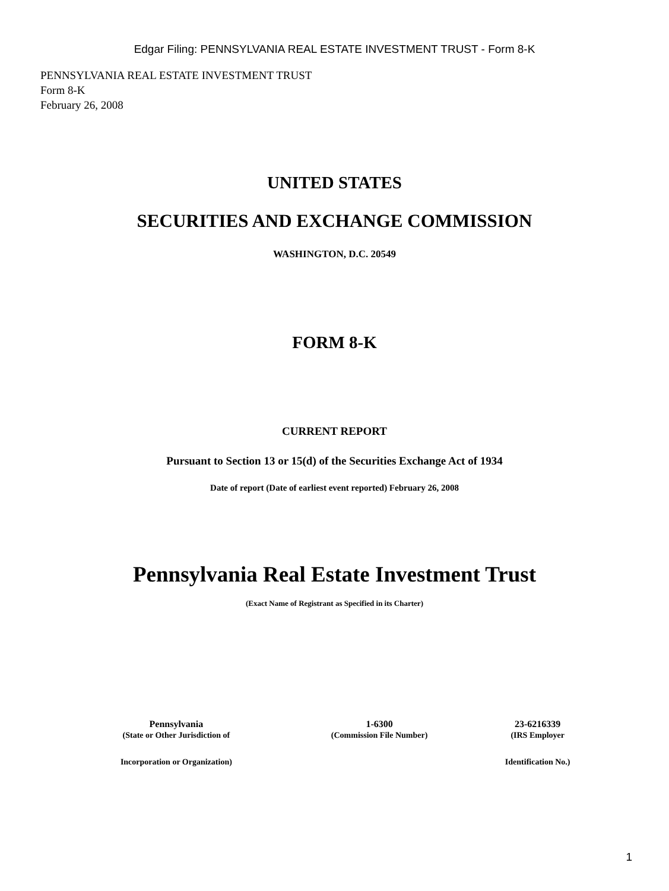Edgar Filing: PENNSYLVANIA REAL ESTATE INVESTMENT TRUST - Form 8-K
PENNSYLVANIA REAL ESTATE INVESTMENT TRUST
Form 8-K
February 26, 2008
UNITED STATES
SECURITIES AND EXCHANGE COMMISSION
WASHINGTON, D.C. 20549
FORM 8-K
CURRENT REPORT
Pursuant to Section 13 or 15(d) of the Securities Exchange Act of 1934
Date of report (Date of earliest event reported) February 26, 2008
Pennsylvania Real Estate Investment Trust
(Exact Name of Registrant as Specified in its Charter)
| Pennsylvania | 1-6300 | 23-6216339 |
| (State or Other Jurisdiction of | (Commission File Number) | (IRS Employer |
| Incorporation or Organization) | | Identification No.) |
1